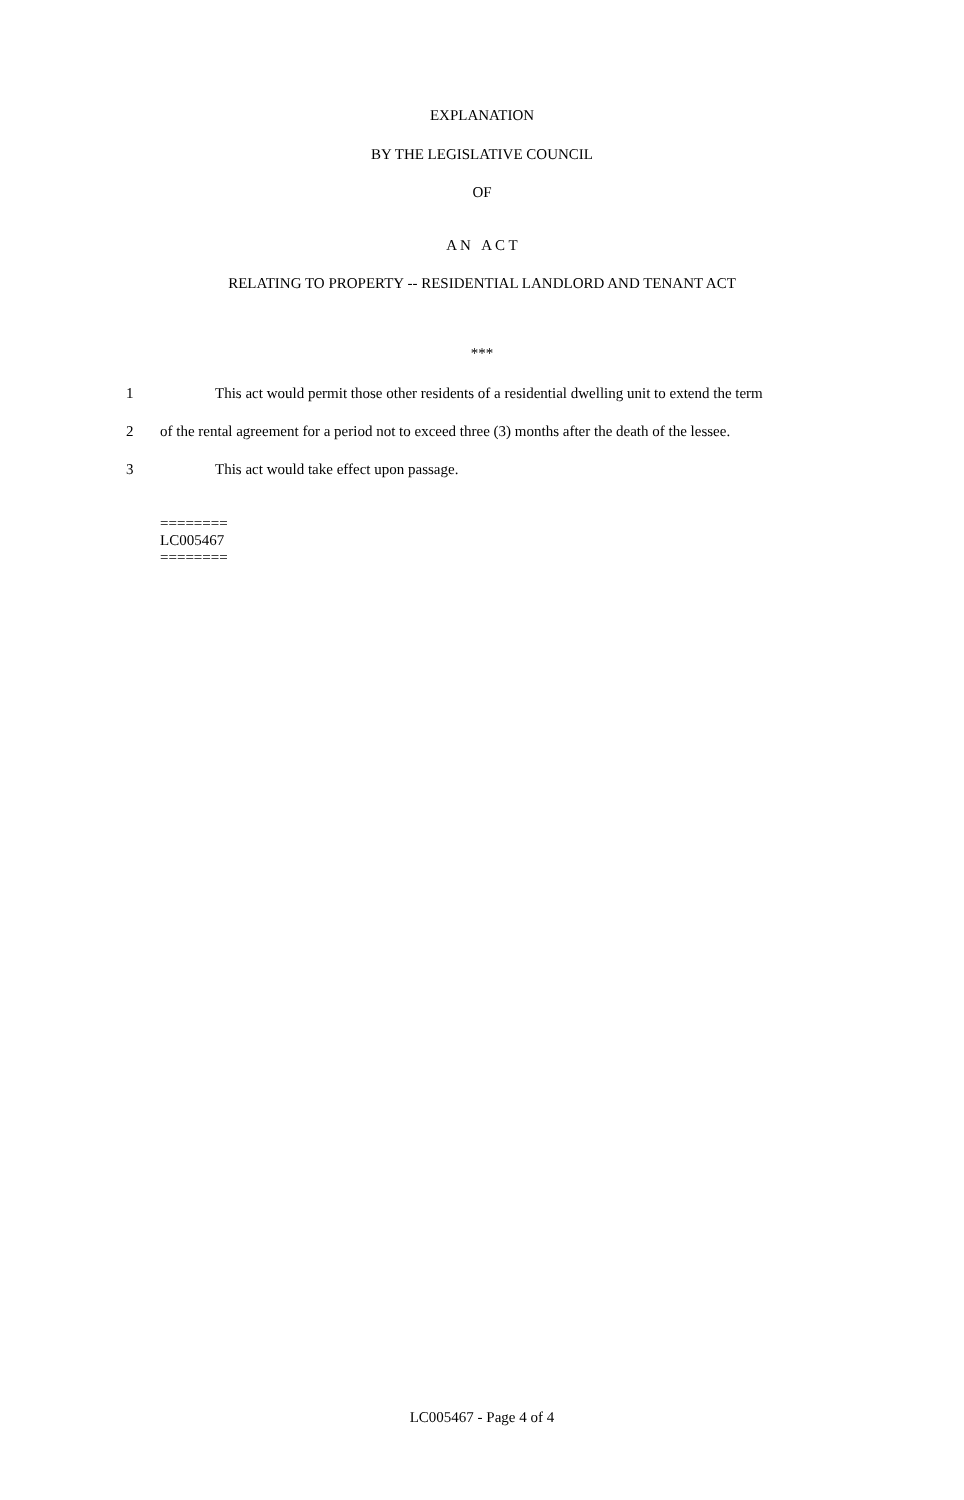EXPLANATION
BY THE LEGISLATIVE COUNCIL
OF
A N A C T
RELATING TO PROPERTY -- RESIDENTIAL LANDLORD AND TENANT ACT
***
1 This act would permit those other residents of a residential dwelling unit to extend the term
2 of the rental agreement for a period not to exceed three (3) months after the death of the lessee.
3 This act would take effect upon passage.
========
LC005467
========
LC005467 - Page 4 of 4